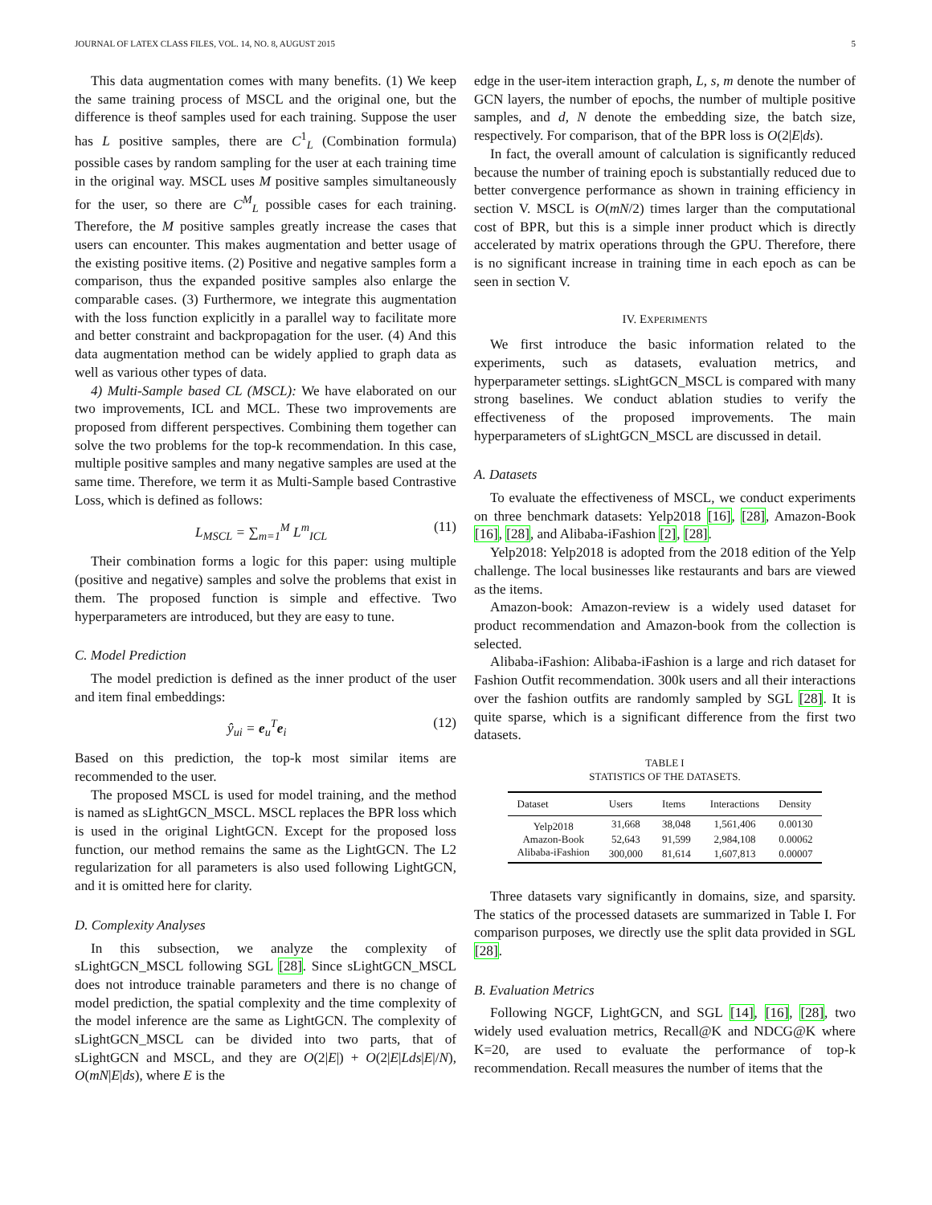JOURNAL OF LATEX CLASS FILES, VOL. 14, NO. 8, AUGUST 2015 5
This data augmentation comes with many benefits. (1) We keep the same training process of MSCL and the original one, but the difference is theof samples used for each training. Suppose the user has L positive samples, there are C<sup>1</sup><sub>L</sub> (Combination formula) possible cases by random sampling for the user at each training time in the original way. MSCL uses M positive samples simultaneously for the user, so there are C<sup>M</sup><sub>L</sub> possible cases for each training. Therefore, the M positive samples greatly increase the cases that users can encounter. This makes augmentation and better usage of the existing positive items. (2) Positive and negative samples form a comparison, thus the expanded positive samples also enlarge the comparable cases. (3) Furthermore, we integrate this augmentation with the loss function explicitly in a parallel way to facilitate more and better constraint and backpropagation for the user. (4) And this data augmentation method can be widely applied to graph data as well as various other types of data.
4) Multi-Sample based CL (MSCL): We have elaborated on our two improvements, ICL and MCL. These two improvements are proposed from different perspectives. Combining them together can solve the two problems for the top-k recommendation. In this case, multiple positive samples and many negative samples are used at the same time. Therefore, we term it as Multi-Sample based Contrastive Loss, which is defined as follows:
L<sub>MSCL</sub> = ∑<sub>m=1</sub><sup>M</sup> L<sup>m</sup><sub>ICL</sub> (11)
Their combination forms a logic for this paper: using multiple (positive and negative) samples and solve the problems that exist in them. The proposed function is simple and effective. Two hyperparameters are introduced, but they are easy to tune.
C. Model Prediction
The model prediction is defined as the inner product of the user and item final embeddings:
ŷ<sub>ui</sub> = e<sub>u</sub><sup>T</sup>e<sub>i</sub> (12)
Based on this prediction, the top-k most similar items are recommended to the user.
The proposed MSCL is used for model training, and the method is named as sLightGCN_MSCL. MSCL replaces the BPR loss which is used in the original LightGCN. Except for the proposed loss function, our method remains the same as the LightGCN. The L2 regularization for all parameters is also used following LightGCN, and it is omitted here for clarity.
D. Complexity Analyses
In this subsection, we analyze the complexity of sLightGCN_MSCL following SGL [28]. Since sLightGCN_MSCL does not introduce trainable parameters and there is no change of model prediction, the spatial complexity and the time complexity of the model inference are the same as LightGCN. The complexity of sLightGCN_MSCL can be divided into two parts, that of sLightGCN and MSCL, and they are O(2|E|) + O(2|E|Lds|E|/N), O(mN|E|ds), where E is the
edge in the user-item interaction graph, L, s, m denote the number of GCN layers, the number of epochs, the number of multiple positive samples, and d, N denote the embedding size, the batch size, respectively. For comparison, that of the BPR loss is O(2|E|ds).
In fact, the overall amount of calculation is significantly reduced because the number of training epoch is substantially reduced due to better convergence performance as shown in training efficiency in section V. MSCL is O(mN/2) times larger than the computational cost of BPR, but this is a simple inner product which is directly accelerated by matrix operations through the GPU. Therefore, there is no significant increase in training time in each epoch as can be seen in section V.
IV. EXPERIMENTS
We first introduce the basic information related to the experiments, such as datasets, evaluation metrics, and hyperparameter settings. sLightGCN_MSCL is compared with many strong baselines. We conduct ablation studies to verify the effectiveness of the proposed improvements. The main hyperparameters of sLightGCN_MSCL are discussed in detail.
A. Datasets
To evaluate the effectiveness of MSCL, we conduct experiments on three benchmark datasets: Yelp2018 [16], [28], Amazon-Book [16], [28], and Alibaba-iFashion [2], [28].
Yelp2018: Yelp2018 is adopted from the 2018 edition of the Yelp challenge. The local businesses like restaurants and bars are viewed as the items.
Amazon-book: Amazon-review is a widely used dataset for product recommendation and Amazon-book from the collection is selected.
Alibaba-iFashion: Alibaba-iFashion is a large and rich dataset for Fashion Outfit recommendation. 300k users and all their interactions over the fashion outfits are randomly sampled by SGL [28]. It is quite sparse, which is a significant difference from the first two datasets.
TABLE I
STATISTICS OF THE DATASETS.
| Dataset | Users | Items | Interactions | Density |
| --- | --- | --- | --- | --- |
| Yelp2018 | 31,668 | 38,048 | 1,561,406 | 0.00130 |
| Amazon-Book | 52,643 | 91,599 | 2,984,108 | 0.00062 |
| Alibaba-iFashion | 300,000 | 81,614 | 1,607,813 | 0.00007 |
Three datasets vary significantly in domains, size, and sparsity. The statics of the processed datasets are summarized in Table I. For comparison purposes, we directly use the split data provided in SGL [28].
B. Evaluation Metrics
Following NGCF, LightGCN, and SGL [14], [16], [28], two widely used evaluation metrics, Recall@K and NDCG@K where K=20, are used to evaluate the performance of top-k recommendation. Recall measures the number of items that the